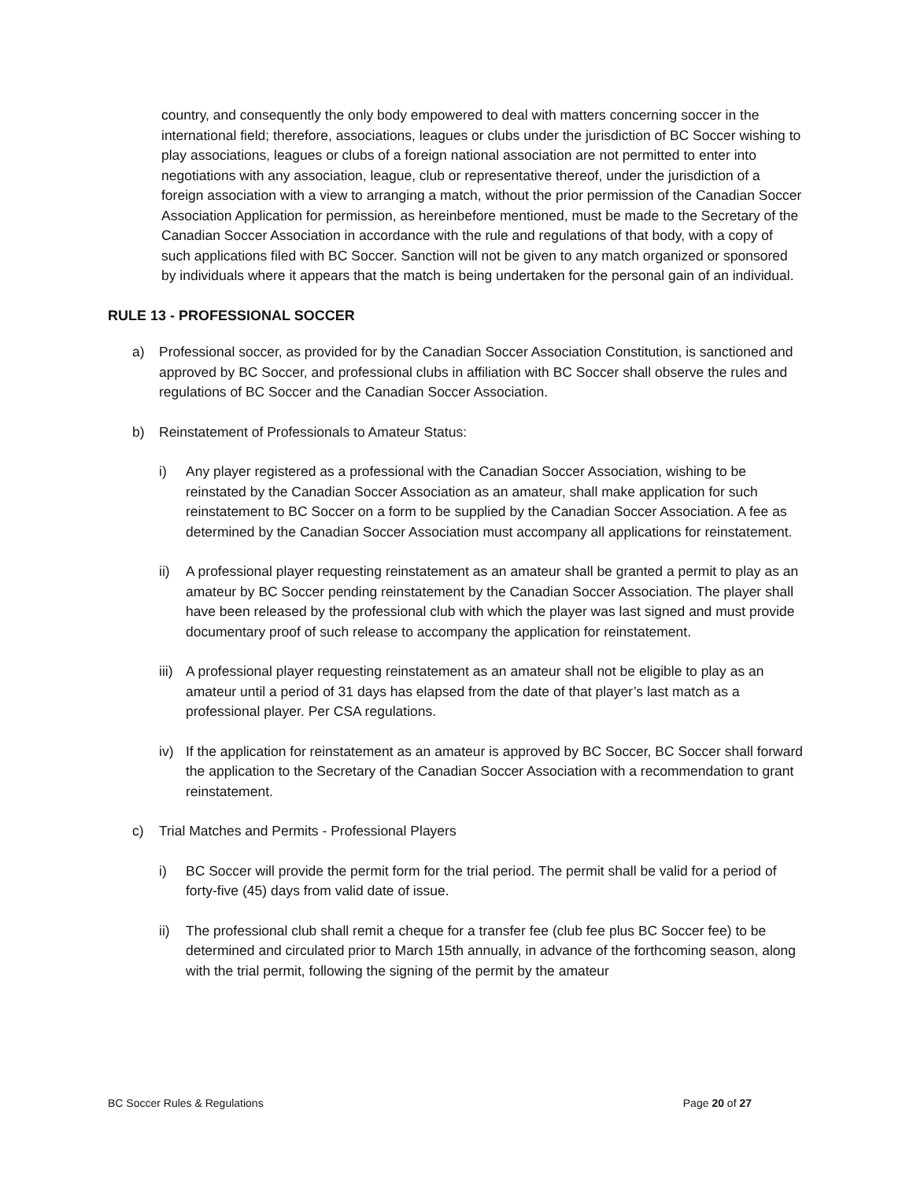country, and consequently the only body empowered to deal with matters concerning soccer in the international field; therefore, associations, leagues or clubs under the jurisdiction of BC Soccer wishing to play associations, leagues or clubs of a foreign national association are not permitted to enter into negotiations with any association, league, club or representative thereof, under the jurisdiction of a foreign association with a view to arranging a match, without the prior permission of the Canadian Soccer Association Application for permission, as hereinbefore mentioned, must be made to the Secretary of the Canadian Soccer Association in accordance with the rule and regulations of that body, with a copy of such applications filed with BC Soccer. Sanction will not be given to any match organized or sponsored by individuals where it appears that the match is being undertaken for the personal gain of an individual.
RULE 13 - PROFESSIONAL SOCCER
a) Professional soccer, as provided for by the Canadian Soccer Association Constitution, is sanctioned and approved by BC Soccer, and professional clubs in affiliation with BC Soccer shall observe the rules and regulations of BC Soccer and the Canadian Soccer Association.
b) Reinstatement of Professionals to Amateur Status:
i) Any player registered as a professional with the Canadian Soccer Association, wishing to be reinstated by the Canadian Soccer Association as an amateur, shall make application for such reinstatement to BC Soccer on a form to be supplied by the Canadian Soccer Association. A fee as determined by the Canadian Soccer Association must accompany all applications for reinstatement.
ii) A professional player requesting reinstatement as an amateur shall be granted a permit to play as an amateur by BC Soccer pending reinstatement by the Canadian Soccer Association. The player shall have been released by the professional club with which the player was last signed and must provide documentary proof of such release to accompany the application for reinstatement.
iii) A professional player requesting reinstatement as an amateur shall not be eligible to play as an amateur until a period of 31 days has elapsed from the date of that player’s last match as a professional player. Per CSA regulations.
iv) If the application for reinstatement as an amateur is approved by BC Soccer, BC Soccer shall forward the application to the Secretary of the Canadian Soccer Association with a recommendation to grant reinstatement.
c) Trial Matches and Permits - Professional Players
i) BC Soccer will provide the permit form for the trial period. The permit shall be valid for a period of forty-five (45) days from valid date of issue.
ii) The professional club shall remit a cheque for a transfer fee (club fee plus BC Soccer fee) to be determined and circulated prior to March 15th annually, in advance of the forthcoming season, along with the trial permit, following the signing of the permit by the amateur
BC Soccer Rules & Regulations Page 20 of 27